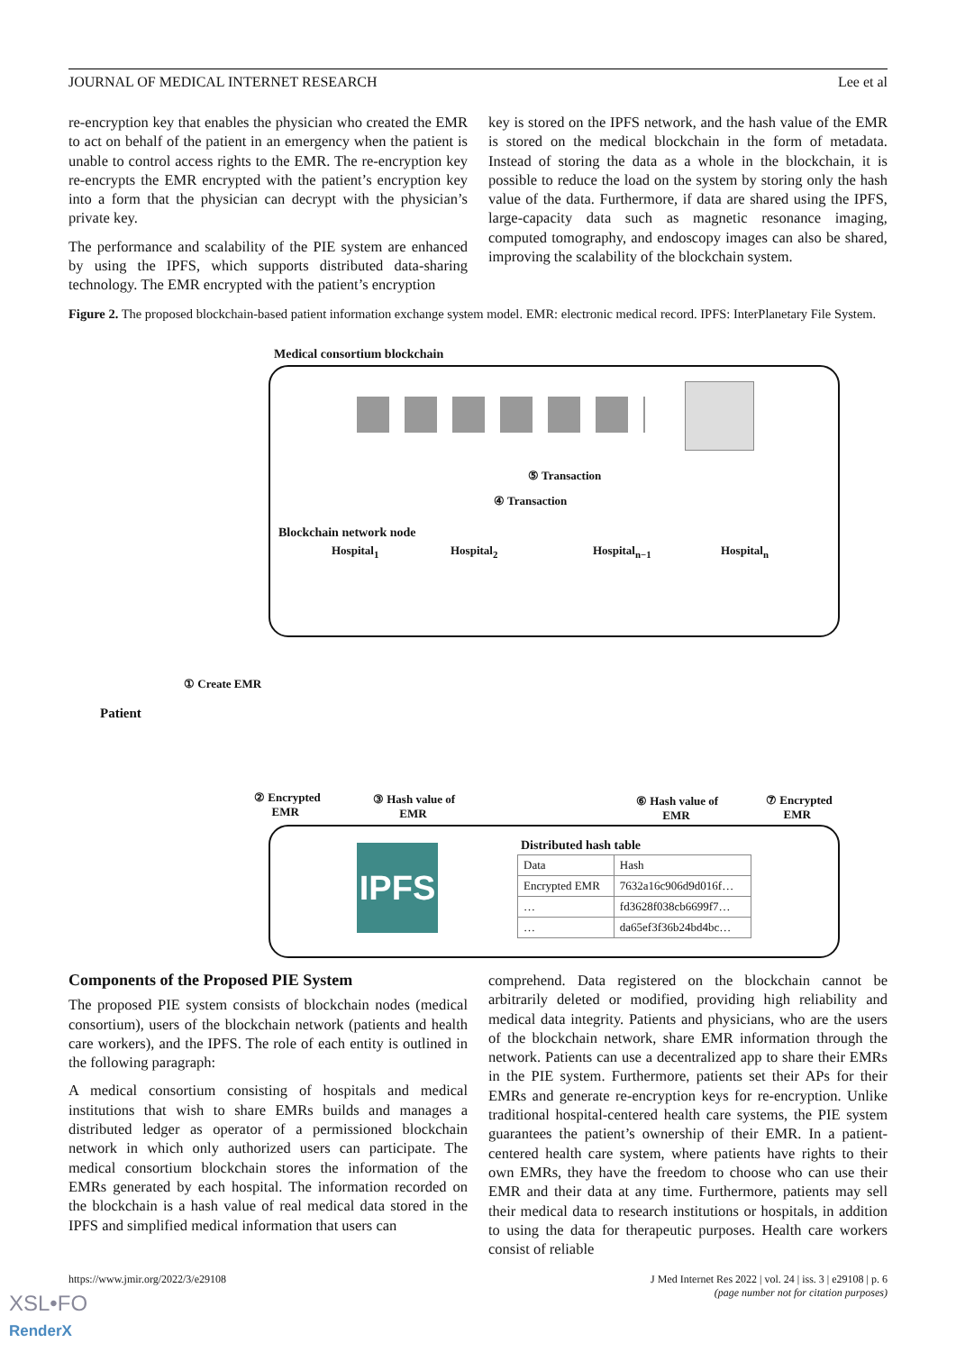JOURNAL OF MEDICAL INTERNET RESEARCH Lee et al
re-encryption key that enables the physician who created the EMR to act on behalf of the patient in an emergency when the patient is unable to control access rights to the EMR. The re-encryption key re-encrypts the EMR encrypted with the patient’s encryption key into a form that the physician can decrypt with the physician’s private key.
The performance and scalability of the PIE system are enhanced by using the IPFS, which supports distributed data-sharing technology. The EMR encrypted with the patient’s encryption
key is stored on the IPFS network, and the hash value of the EMR is stored on the medical blockchain in the form of metadata. Instead of storing the data as a whole in the blockchain, it is possible to reduce the load on the system by storing only the hash value of the data. Furthermore, if data are shared using the IPFS, large-capacity data such as magnetic resonance imaging, computed tomography, and endoscopy images can also be shared, improving the scalability of the blockchain system.
Figure 2. The proposed blockchain-based patient information exchange system model. EMR: electronic medical record. IPFS: InterPlanetary File System.
Medical consortium blockchain
⑤ Transaction
④ Transaction
Blockchain network node
Hospital<sub>1</sub> Hospital<sub>2</sub> Hospital<sub>n−1</sub> Hospital<sub>n</sub>
① Create EMR
Patient
② Encrypted
EMR
③ Hash value of
EMR
⑥ Hash value of
EMR
⑦ Encrypted
EMR
IPFS
Distributed hash table
| Data | Hash |
| Encrypted EMR | 7632a16c906d9d016f… |
| … | fd3628f038cb6699f7… |
| … | da65ef3f36b24bd4bc… |
Components of the Proposed PIE System
The proposed PIE system consists of blockchain nodes (medical consortium), users of the blockchain network (patients and health care workers), and the IPFS. The role of each entity is outlined in the following paragraph:
A medical consortium consisting of hospitals and medical institutions that wish to share EMRs builds and manages a distributed ledger as operator of a permissioned blockchain network in which only authorized users can participate. The medical consortium blockchain stores the information of the EMRs generated by each hospital. The information recorded on the blockchain is a hash value of real medical data stored in the IPFS and simplified medical information that users can
comprehend. Data registered on the blockchain cannot be arbitrarily deleted or modified, providing high reliability and medical data integrity. Patients and physicians, who are the users of the blockchain network, share EMR information through the network. Patients can use a decentralized app to share their EMRs in the PIE system. Furthermore, patients set their APs for their EMRs and generate re-encryption keys for re-encryption. Unlike traditional hospital-centered health care systems, the PIE system guarantees the patient’s ownership of their EMR. In a patient-centered health care system, where patients have rights to their own EMRs, they have the freedom to choose who can use their EMR and their data at any time. Furthermore, patients may sell their medical data to research institutions or hospitals, in addition to using the data for therapeutic purposes. Health care workers consist of reliable
https://www.jmir.org/2022/3/e29108 J Med Internet Res 2022 | vol. 24 | iss. 3 | e29108 | p. 6
(page number not for citation purposes)
XSL•FO
RenderX